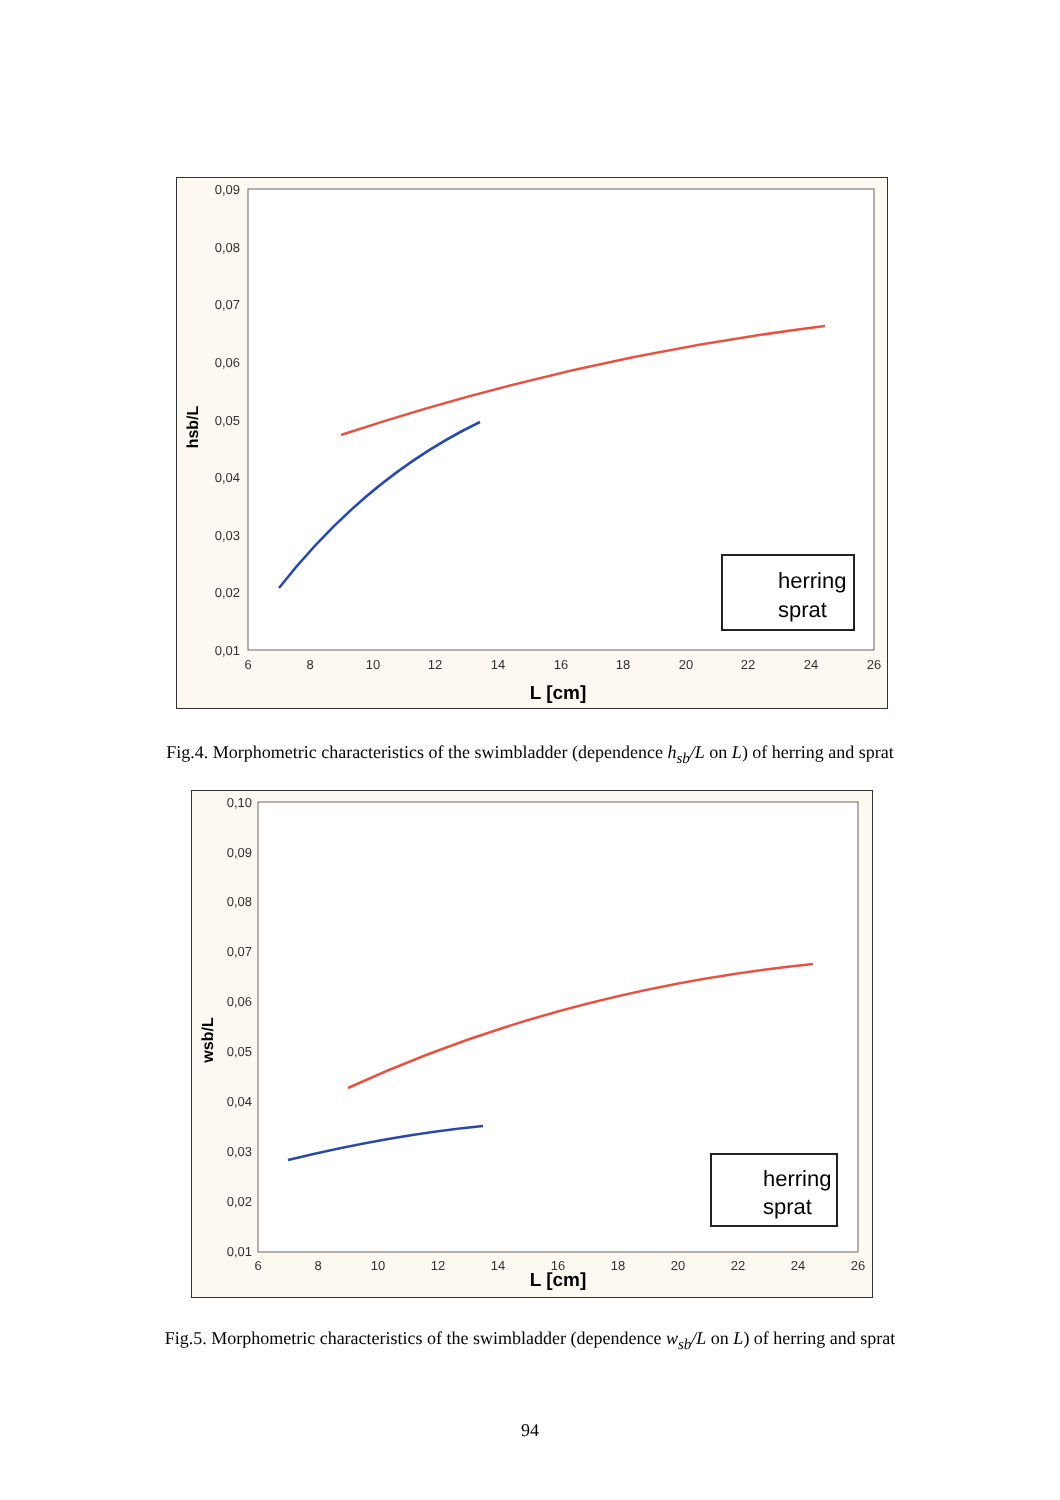0,09
0,08
0,07
0,06
0,05
0,04
0,03
0,02
0,01
6
8
10
12
14
16
18
20
22
24
26
L [cm]
hsb/L
herring
sprat
Fig.4. Morphometric characteristics of the swimbladder (dependence h<sub>sb</sub>/L on L) of herring and sprat
0,10
0,09
0,08
0,07
0,06
0,05
0,04
0,03
0,02
0,01
6
8
10
12
14
16
18
20
22
24
26
L [cm]
wsb/L
herring
sprat
Fig.5. Morphometric characteristics of the swimbladder (dependence w<sub>sb</sub>/L on L) of herring and sprat
94